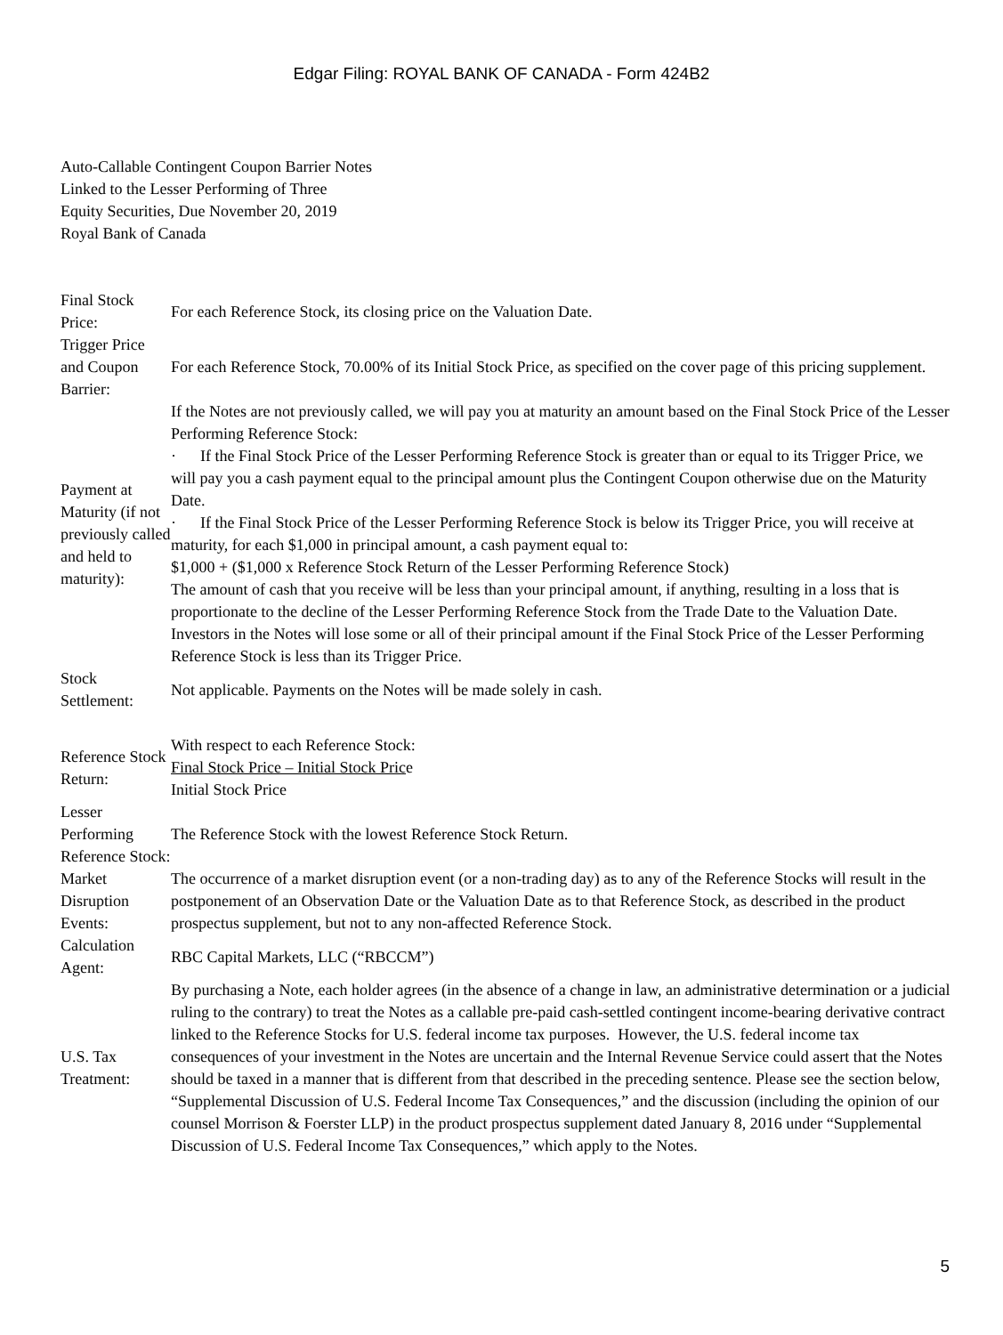Edgar Filing: ROYAL BANK OF CANADA - Form 424B2
Auto-Callable Contingent Coupon Barrier Notes
Linked to the Lesser Performing of Three
Equity Securities, Due November 20, 2019
Royal Bank of Canada
| Final Stock Price: | For each Reference Stock, its closing price on the Valuation Date. |
| Trigger Price and Coupon Barrier: | For each Reference Stock, 70.00% of its Initial Stock Price, as specified on the cover page of this pricing supplement. |
| Payment at Maturity (if not previously called and held to maturity): | If the Notes are not previously called, we will pay you at maturity an amount based on the Final Stock Price of the Lesser Performing Reference Stock: · If the Final Stock Price of the Lesser Performing Reference Stock is greater than or equal to its Trigger Price, we will pay you a cash payment equal to the principal amount plus the Contingent Coupon otherwise due on the Maturity Date. · If the Final Stock Price of the Lesser Performing Reference Stock is below its Trigger Price, you will receive at maturity, for each $1,000 in principal amount, a cash payment equal to: $1,000 + ($1,000 x Reference Stock Return of the Lesser Performing Reference Stock) The amount of cash that you receive will be less than your principal amount, if anything, resulting in a loss that is proportionate to the decline of the Lesser Performing Reference Stock from the Trade Date to the Valuation Date. Investors in the Notes will lose some or all of their principal amount if the Final Stock Price of the Lesser Performing Reference Stock is less than its Trigger Price. |
| Stock Settlement: | Not applicable. Payments on the Notes will be made solely in cash. |
| Reference Stock Return: | With respect to each Reference Stock: Final Stock Price – Initial Stock Pric e Initial Stock Price |
| Lesser Performing Reference Stock: | The Reference Stock with the lowest Reference Stock Return. |
| Market Disruption Events: | The occurrence of a market disruption event (or a non-trading day) as to any of the Reference Stocks will result in the postponement of an Observation Date or the Valuation Date as to that Reference Stock, as described in the product prospectus supplement, but not to any non-affected Reference Stock. |
| Calculation Agent: | RBC Capital Markets, LLC (“RBCCM”) |
| U.S. Tax Treatment: | By purchasing a Note, each holder agrees (in the absence of a change in law, an administrative determination or a judicial ruling to the contrary) to treat the Notes as a callable pre-paid cash-settled contingent income-bearing derivative contract linked to the Reference Stocks for U.S. federal income tax purposes. However, the U.S. federal income tax consequences of your investment in the Notes are uncertain and the Internal Revenue Service could assert that the Notes should be taxed in a manner that is different from that described in the preceding sentence. Please see the section below, “Supplemental Discussion of U.S. Federal Income Tax Consequences,” and the discussion (including the opinion of our counsel Morrison & Foerster LLP) in the product prospectus supplement dated January 8, 2016 under “Supplemental Discussion of U.S. Federal Income Tax Consequences,” which apply to the Notes. |
5